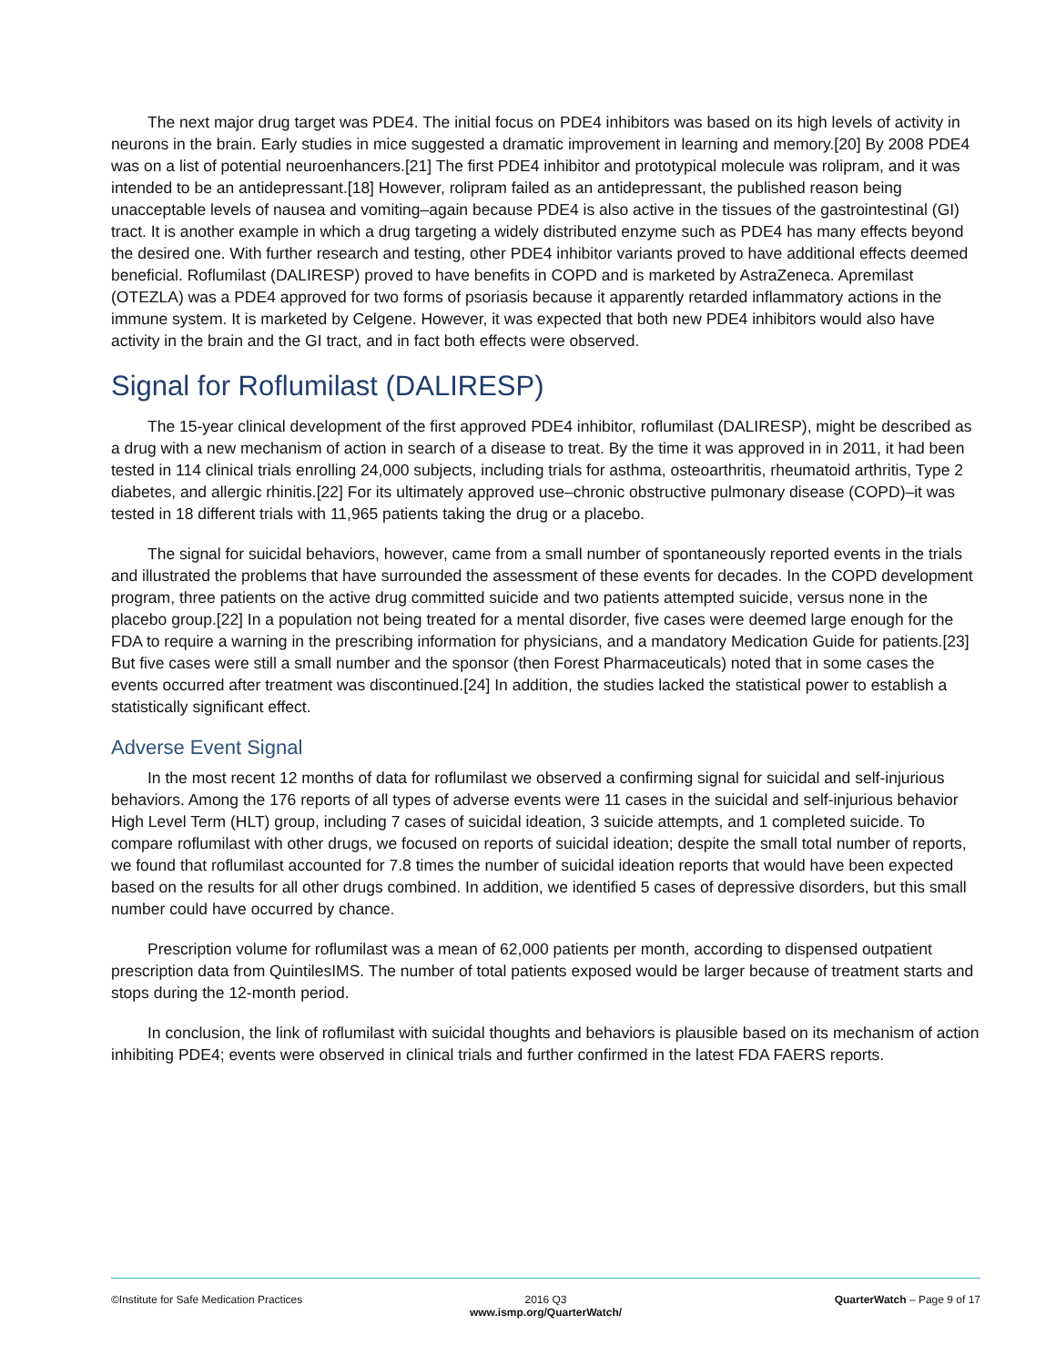The next major drug target was PDE4. The initial focus on PDE4 inhibitors was based on its high levels of activity in neurons in the brain. Early studies in mice suggested a dramatic improvement in learning and memory.[20] By 2008 PDE4 was on a list of potential neuroenhancers.[21] The first PDE4 inhibitor and prototypical molecule was rolipram, and it was intended to be an antidepressant.[18] However, rolipram failed as an antidepressant, the published reason being unacceptable levels of nausea and vomiting–again because PDE4 is also active in the tissues of the gastrointestinal (GI) tract. It is another example in which a drug targeting a widely distributed enzyme such as PDE4 has many effects beyond the desired one. With further research and testing, other PDE4 inhibitor variants proved to have additional effects deemed beneficial. Roflumilast (DALIRESP) proved to have benefits in COPD and is marketed by AstraZeneca. Apremilast (OTEZLA) was a PDE4 approved for two forms of psoriasis because it apparently retarded inflammatory actions in the immune system. It is marketed by Celgene. However, it was expected that both new PDE4 inhibitors would also have activity in the brain and the GI tract, and in fact both effects were observed.
Signal for Roflumilast (DALIRESP)
The 15-year clinical development of the first approved PDE4 inhibitor, roflumilast (DALIRESP), might be described as a drug with a new mechanism of action in search of a disease to treat. By the time it was approved in in 2011, it had been tested in 114 clinical trials enrolling 24,000 subjects, including trials for asthma, osteoarthritis, rheumatoid arthritis, Type 2 diabetes, and allergic rhinitis.[22] For its ultimately approved use–chronic obstructive pulmonary disease (COPD)–it was tested in 18 different trials with 11,965 patients taking the drug or a placebo.
The signal for suicidal behaviors, however, came from a small number of spontaneously reported events in the trials and illustrated the problems that have surrounded the assessment of these events for decades. In the COPD development program, three patients on the active drug committed suicide and two patients attempted suicide, versus none in the placebo group.[22] In a population not being treated for a mental disorder, five cases were deemed large enough for the FDA to require a warning in the prescribing information for physicians, and a mandatory Medication Guide for patients.[23] But five cases were still a small number and the sponsor (then Forest Pharmaceuticals) noted that in some cases the events occurred after treatment was discontinued.[24] In addition, the studies lacked the statistical power to establish a statistically significant effect.
Adverse Event Signal
In the most recent 12 months of data for roflumilast we observed a confirming signal for suicidal and self-injurious behaviors. Among the 176 reports of all types of adverse events were 11 cases in the suicidal and self-injurious behavior High Level Term (HLT) group, including 7 cases of suicidal ideation, 3 suicide attempts, and 1 completed suicide. To compare roflumilast with other drugs, we focused on reports of suicidal ideation; despite the small total number of reports, we found that roflumilast accounted for 7.8 times the number of suicidal ideation reports that would have been expected based on the results for all other drugs combined. In addition, we identified 5 cases of depressive disorders, but this small number could have occurred by chance.
Prescription volume for roflumilast was a mean of 62,000 patients per month, according to dispensed outpatient prescription data from QuintilesIMS. The number of total patients exposed would be larger because of treatment starts and stops during the 12-month period.
In conclusion, the link of roflumilast with suicidal thoughts and behaviors is plausible based on its mechanism of action inhibiting PDE4; events were observed in clinical trials and further confirmed in the latest FDA FAERS reports.
©Institute for Safe Medication Practices
2016 Q3
www.ismp.org/QuarterWatch/
QuarterWatch – Page 9 of 17